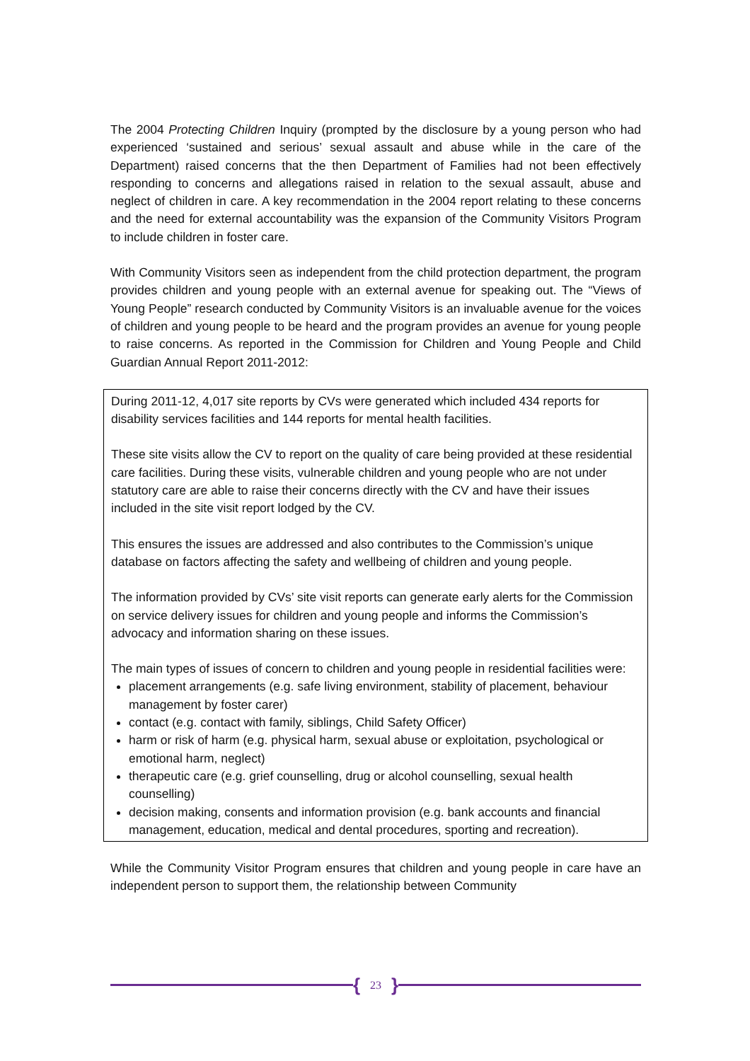The 2004 Protecting Children Inquiry (prompted by the disclosure by a young person who had experienced ‘sustained and serious’ sexual assault and abuse while in the care of the Department) raised concerns that the then Department of Families had not been effectively responding to concerns and allegations raised in relation to the sexual assault, abuse and neglect of children in care. A key recommendation in the 2004 report relating to these concerns and the need for external accountability was the expansion of the Community Visitors Program to include children in foster care.
With Community Visitors seen as independent from the child protection department, the program provides children and young people with an external avenue for speaking out. The “Views of Young People” research conducted by Community Visitors is an invaluable avenue for the voices of children and young people to be heard and the program provides an avenue for young people to raise concerns. As reported in the Commission for Children and Young People and Child Guardian Annual Report 2011-2012:
During 2011-12, 4,017 site reports by CVs were generated which included 434 reports for disability services facilities and 144 reports for mental health facilities.
These site visits allow the CV to report on the quality of care being provided at these residential care facilities. During these visits, vulnerable children and young people who are not under statutory care are able to raise their concerns directly with the CV and have their issues included in the site visit report lodged by the CV.
This ensures the issues are addressed and also contributes to the Commission’s unique database on factors affecting the safety and wellbeing of children and young people.
The information provided by CVs’ site visit reports can generate early alerts for the Commission on service delivery issues for children and young people and informs the Commission’s advocacy and information sharing on these issues.
The main types of issues of concern to children and young people in residential facilities were:
placement arrangements (e.g. safe living environment, stability of placement, behaviour management by foster carer)
contact (e.g. contact with family, siblings, Child Safety Officer)
harm or risk of harm (e.g. physical harm, sexual abuse or exploitation, psychological or emotional harm, neglect)
therapeutic care (e.g. grief counselling, drug or alcohol counselling, sexual health counselling)
decision making, consents and information provision (e.g. bank accounts and financial management, education, medical and dental procedures, sporting and recreation).
While the Community Visitor Program ensures that children and young people in care have an independent person to support them, the relationship between Community
{ 23 }